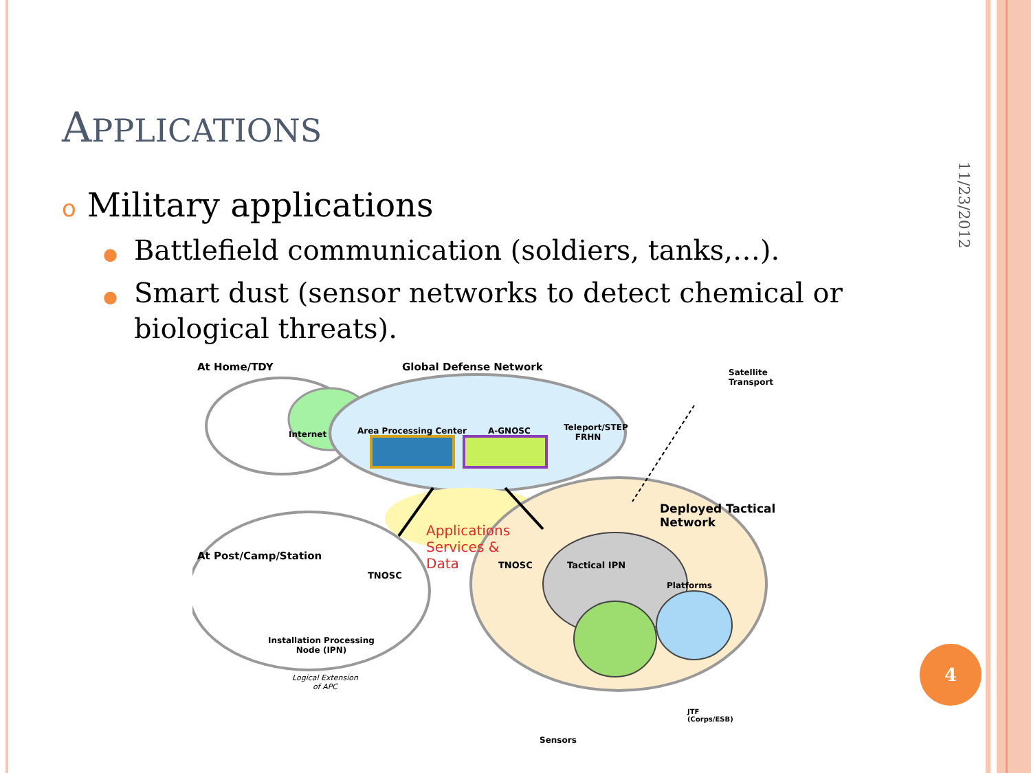APPLICATIONS
o Military applications
● Battlefield communication (soldiers, tanks,…).
● Smart dust (sensor networks to detect chemical or biological threats).
At Home/TDY Global Defense Network
Satellite
Transport
Internet Area Processing Center A-GNOSC
Teleport/STEP
FRHN
Deployed Tactical
Network
Applications
Services &
Data
At Post/Camp/Station
TNOSC
TNOSC Tactical IPN
Platforms
Installation Processing
Node (IPN)
Logical Extension
of APC
JTF
(Corps/ESB)
Sensors
11/23/2012
4